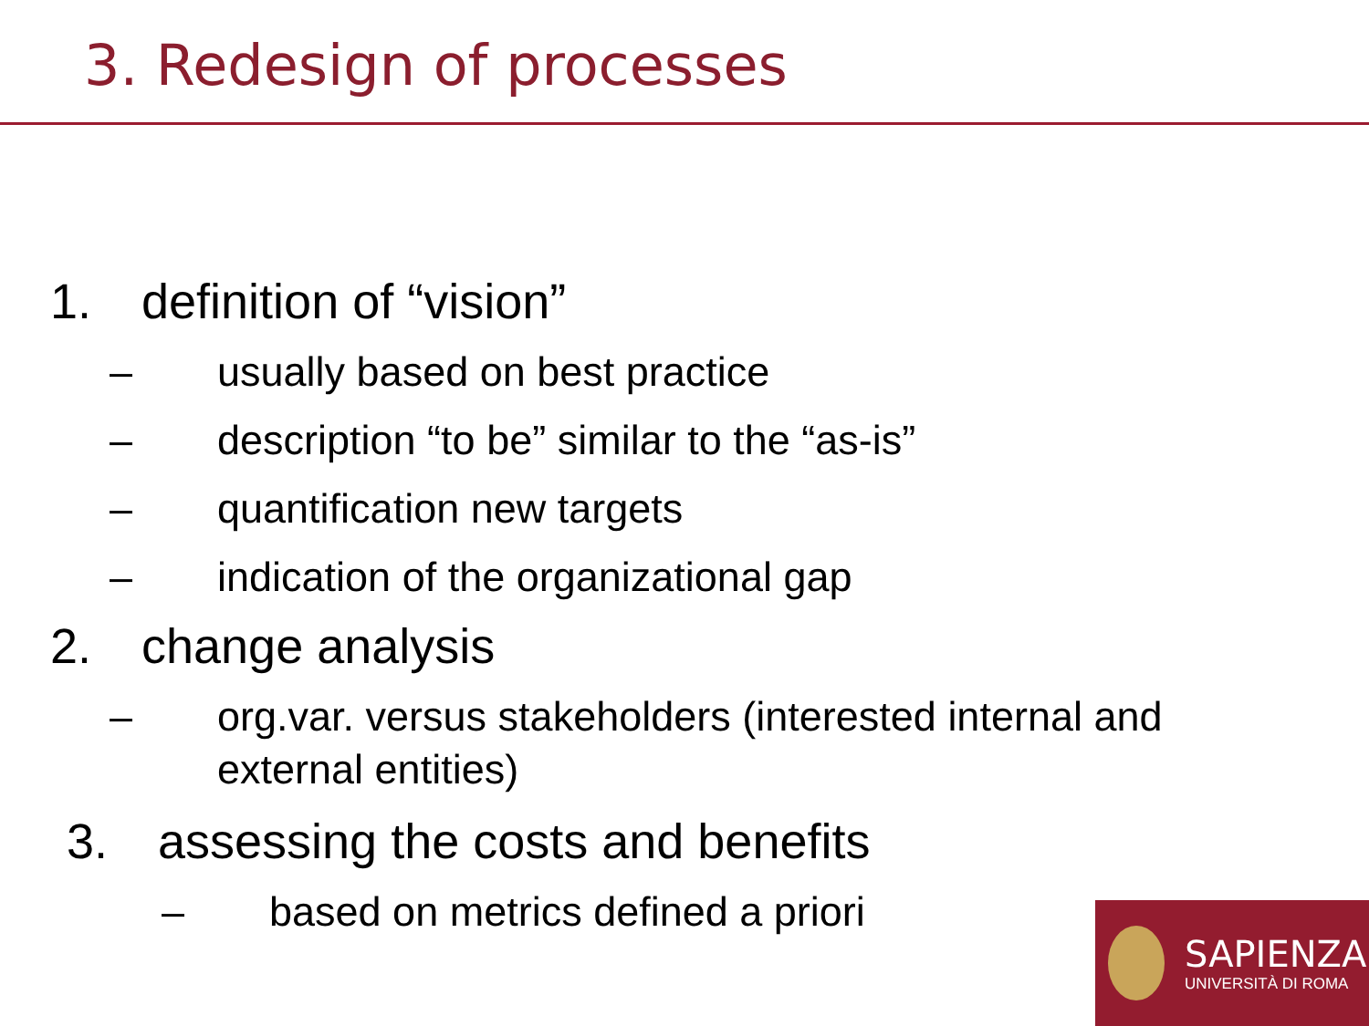3. Redesign of processes
1. definition of “vision”
– usually based on best practice
– description “to be” similar to the “as-is”
– quantification new targets
– indication of the organizational gap
2. change analysis
– org.var. versus stakeholders (interested internal and external entities)
3. assessing the costs and benefits
– based on metrics defined a priori
SAPIENZA
UNIVERSITÀ DI ROMA